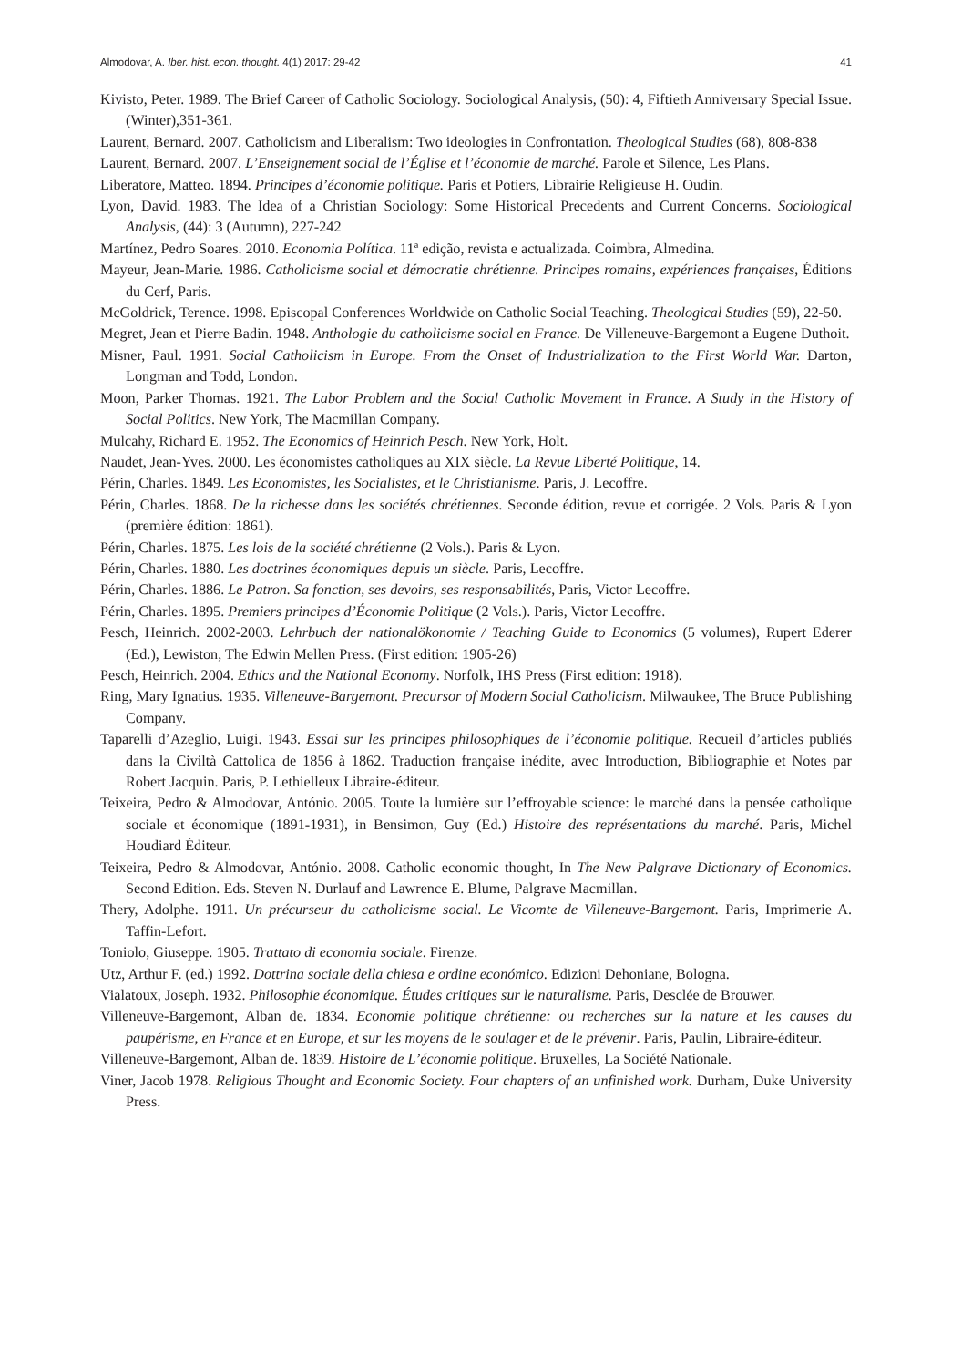Almodovar, A. Iber. hist. econ. thought. 4(1) 2017: 29-42 41
Kivisto, Peter. 1989. The Brief Career of Catholic Sociology. Sociological Analysis, (50): 4, Fiftieth Anniversary Special Issue. (Winter),351-361.
Laurent, Bernard. 2007. Catholicism and Liberalism: Two ideologies in Confrontation. Theological Studies (68), 808-838
Laurent, Bernard. 2007. L’Enseignement social de l’Église et l’économie de marché. Parole et Silence, Les Plans.
Liberatore, Matteo. 1894. Principes d’économie politique. Paris et Potiers, Librairie Religieuse H. Oudin.
Lyon, David. 1983. The Idea of a Christian Sociology: Some Historical Precedents and Current Concerns. Sociological Analysis, (44): 3 (Autumn), 227-242
Martínez, Pedro Soares. 2010. Economia Política. 11ª edição, revista e actualizada. Coimbra, Almedina.
Mayeur, Jean-Marie. 1986. Catholicisme social et démocratie chrétienne. Principes romains, expériences françaises, Éditions du Cerf, Paris.
McGoldrick, Terence. 1998. Episcopal Conferences Worldwide on Catholic Social Teaching. Theological Studies (59), 22-50.
Megret, Jean et Pierre Badin. 1948. Anthologie du catholicisme social en France. De Villeneuve-Bargemont a Eugene Duthoit.
Misner, Paul. 1991. Social Catholicism in Europe. From the Onset of Industrialization to the First World War. Darton, Longman and Todd, London.
Moon, Parker Thomas. 1921. The Labor Problem and the Social Catholic Movement in France. A Study in the History of Social Politics. New York, The Macmillan Company.
Mulcahy, Richard E. 1952. The Economics of Heinrich Pesch. New York, Holt.
Naudet, Jean-Yves. 2000. Les économistes catholiques au XIX siècle. La Revue Liberté Politique, 14.
Périn, Charles. 1849. Les Economistes, les Socialistes, et le Christianisme. Paris, J. Lecoffre.
Périn, Charles. 1868. De la richesse dans les sociétés chrétiennes. Seconde édition, revue et corrigée. 2 Vols. Paris & Lyon (première édition: 1861).
Périn, Charles. 1875. Les lois de la société chrétienne (2 Vols.). Paris & Lyon.
Périn, Charles. 1880. Les doctrines économiques depuis un siècle. Paris, Lecoffre.
Périn, Charles. 1886. Le Patron. Sa fonction, ses devoirs, ses responsabilités, Paris, Victor Lecoffre.
Périn, Charles. 1895. Premiers principes d’Économie Politique (2 Vols.). Paris, Victor Lecoffre.
Pesch, Heinrich. 2002-2003. Lehrbuch der nationalökonomie / Teaching Guide to Economics (5 volumes), Rupert Ederer (Ed.), Lewiston, The Edwin Mellen Press. (First edition: 1905-26)
Pesch, Heinrich. 2004. Ethics and the National Economy. Norfolk, IHS Press (First edition: 1918).
Ring, Mary Ignatius. 1935. Villeneuve-Bargemont. Precursor of Modern Social Catholicism. Milwaukee, The Bruce Publishing Company.
Taparelli d’Azeglio, Luigi. 1943. Essai sur les principes philosophiques de l’économie politique. Recueil d’articles publiés dans la Civiltà Cattolica de 1856 à 1862. Traduction française inédite, avec Introduction, Bibliographie et Notes par Robert Jacquin. Paris, P. Lethielleux Libraire-éditeur.
Teixeira, Pedro & Almodovar, António. 2005. Toute la lumière sur l’effroyable science: le marché dans la pensée catholique sociale et économique (1891-1931), in Bensimon, Guy (Ed.) Histoire des représentations du marché. Paris, Michel Houdiard Éditeur.
Teixeira, Pedro & Almodovar, António. 2008. Catholic economic thought, In The New Palgrave Dictionary of Economics. Second Edition. Eds. Steven N. Durlauf and Lawrence E. Blume, Palgrave Macmillan.
Thery, Adolphe. 1911. Un précurseur du catholicisme social. Le Vicomte de Villeneuve-Bargemont. Paris, Imprimerie A. Taffin-Lefort.
Toniolo, Giuseppe. 1905. Trattato di economia sociale. Firenze.
Utz, Arthur F. (ed.) 1992. Dottrina sociale della chiesa e ordine económico. Edizioni Dehoniane, Bologna.
Vialatoux, Joseph. 1932. Philosophie économique. Études critiques sur le naturalisme. Paris, Desclée de Brouwer.
Villeneuve-Bargemont, Alban de. 1834. Economie politique chrétienne: ou recherches sur la nature et les causes du paupérisme, en France et en Europe, et sur les moyens de le soulager et de le prévenir. Paris, Paulin, Libraire-éditeur.
Villeneuve-Bargemont, Alban de. 1839. Histoire de L’économie politique. Bruxelles, La Société Nationale.
Viner, Jacob 1978. Religious Thought and Economic Society. Four chapters of an unfinished work. Durham, Duke University Press.